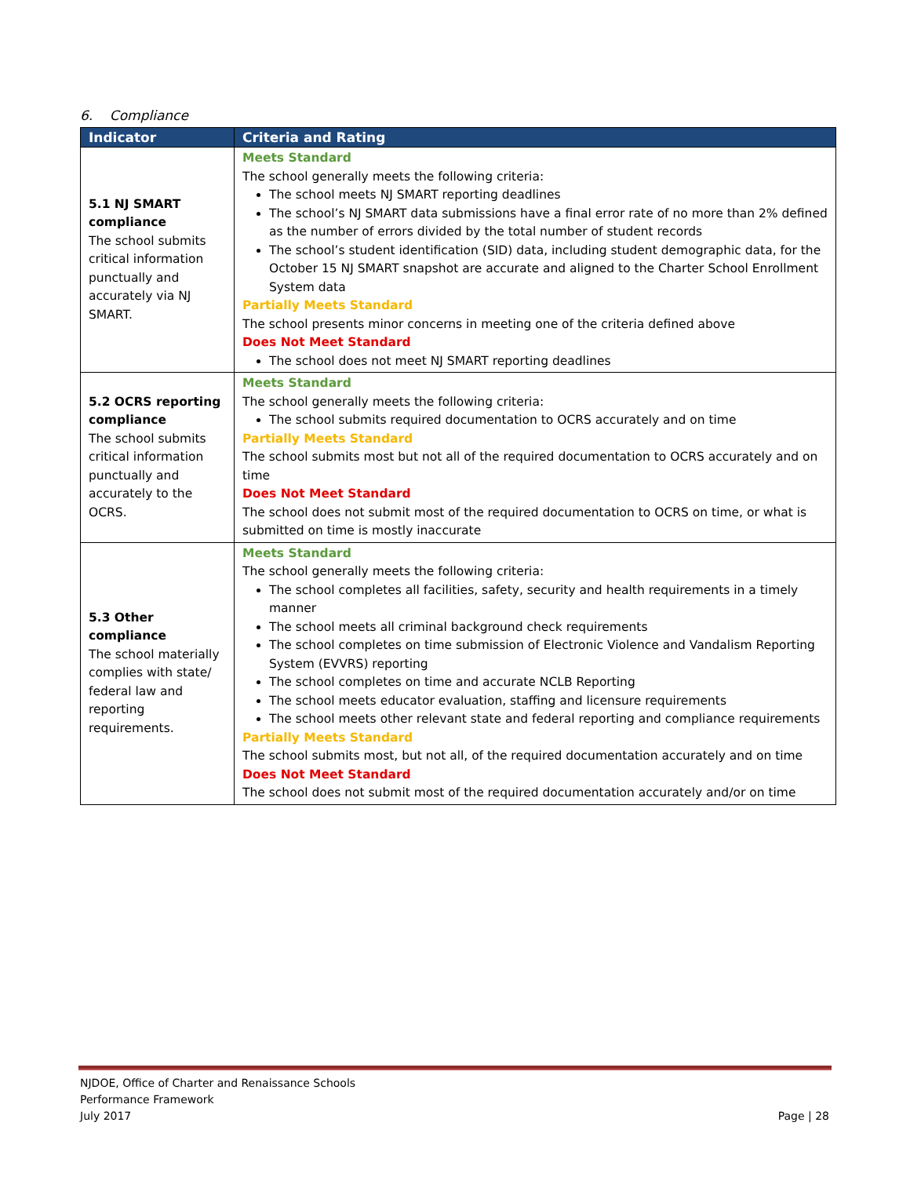6. Compliance
| Indicator | Criteria and Rating |
| --- | --- |
| 5.1 NJ SMART compliance The school submits critical information punctually and accurately via NJ SMART. | Meets Standard The school generally meets the following criteria: The school meets NJ SMART reporting deadlines The school’s NJ SMART data submissions have a final error rate of no more than 2% defined as the number of errors divided by the total number of student records The school’s student identification (SID) data, including student demographic data, for the October 15 NJ SMART snapshot are accurate and aligned to the Charter School Enrollment System data Partially Meets Standard The school presents minor concerns in meeting one of the criteria defined above Does Not Meet Standard The school does not meet NJ SMART reporting deadlines |
| 5.2 OCRS reporting compliance The school submits critical information punctually and accurately to the OCRS. | Meets Standard The school generally meets the following criteria: The school submits required documentation to OCRS accurately and on time Partially Meets Standard The school submits most but not all of the required documentation to OCRS accurately and on time Does Not Meet Standard The school does not submit most of the required documentation to OCRS on time, or what is submitted on time is mostly inaccurate |
| 5.3 Other compliance The school materially complies with state/ federal law and reporting requirements. | Meets Standard The school generally meets the following criteria: The school completes all facilities, safety, security and health requirements in a timely manner The school meets all criminal background check requirements The school completes on time submission of Electronic Violence and Vandalism Reporting System (EVVRS) reporting The school completes on time and accurate NCLB Reporting The school meets educator evaluation, staffing and licensure requirements The school meets other relevant state and federal reporting and compliance requirements Partially Meets Standard The school submits most, but not all, of the required documentation accurately and on time Does Not Meet Standard The school does not submit most of the required documentation accurately and/or on time |
NJDOE, Office of Charter and Renaissance Schools
Performance Framework
July 2017
Page | 28